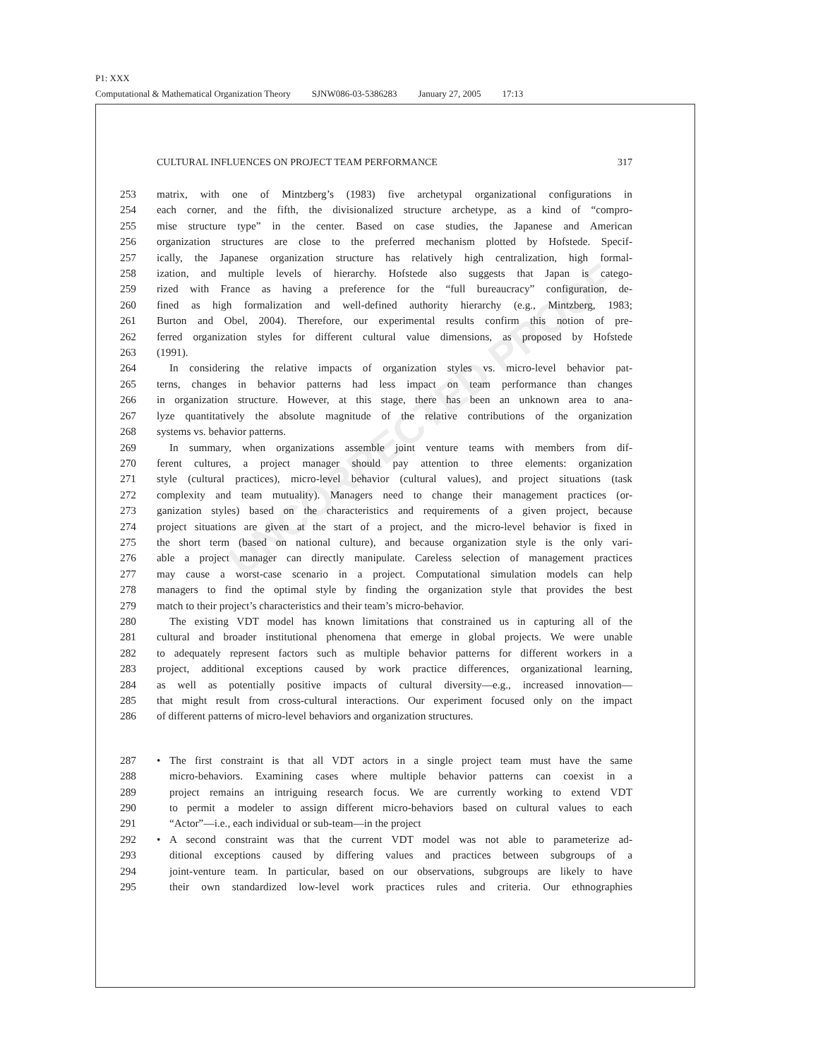P1: XXX
Computational & Mathematical Organization Theory SJNW086-03-5386283 January 27, 2005 17:13
UNCORRECTED PROOF
CULTURAL INFLUENCES ON PROJECT TEAM PERFORMANCE 317
253 matrix, with one of Mintzberg’s (1983) five archetypal organizational configurations in
254 each corner, and the fifth, the divisionalized structure archetype, as a kind of “compro-
255 mise structure type” in the center. Based on case studies, the Japanese and American
256 organization structures are close to the preferred mechanism plotted by Hofstede. Specif-
257 ically, the Japanese organization structure has relatively high centralization, high formal-
258 ization, and multiple levels of hierarchy. Hofstede also suggests that Japan is catego-
259 rized with France as having a preference for the “full bureaucracy” configuration, de-
260 fined as high formalization and well-defined authority hierarchy (e.g., Mintzberg, 1983;
261 Burton and Obel, 2004). Therefore, our experimental results confirm this notion of pre-
262 ferred organization styles for different cultural value dimensions, as proposed by Hofstede
263 (1991).
264 In considering the relative impacts of organization styles vs. micro-level behavior pat-
265 terns, changes in behavior patterns had less impact on team performance than changes
266 in organization structure. However, at this stage, there has been an unknown area to ana-
267 lyze quantitatively the absolute magnitude of the relative contributions of the organization
268 systems vs. behavior patterns.
269 In summary, when organizations assemble joint venture teams with members from dif-
270 ferent cultures, a project manager should pay attention to three elements: organization
271 style (cultural practices), micro-level behavior (cultural values), and project situations (task
272 complexity and team mutuality). Managers need to change their management practices (or-
273 ganization styles) based on the characteristics and requirements of a given project, because
274 project situations are given at the start of a project, and the micro-level behavior is fixed in
275 the short term (based on national culture), and because organization style is the only vari-
276 able a project manager can directly manipulate. Careless selection of management practices
277 may cause a worst-case scenario in a project. Computational simulation models can help
278 managers to find the optimal style by finding the organization style that provides the best
279 match to their project’s characteristics and their team’s micro-behavior.
280 The existing VDT model has known limitations that constrained us in capturing all of the
281 cultural and broader institutional phenomena that emerge in global projects. We were unable
282 to adequately represent factors such as multiple behavior patterns for different workers in a
283 project, additional exceptions caused by work practice differences, organizational learning,
284 as well as potentially positive impacts of cultural diversity—e.g., increased innovation—
285 that might result from cross-cultural interactions. Our experiment focused only on the impact
286 of different patterns of micro-level behaviors and organization structures.
287 • The first constraint is that all VDT actors in a single project team must have the same
288 micro-behaviors. Examining cases where multiple behavior patterns can coexist in a
289 project remains an intriguing research focus. We are currently working to extend VDT
290 to permit a modeler to assign different micro-behaviors based on cultural values to each
291 “Actor”—i.e., each individual or sub-team—in the project
292 • A second constraint was that the current VDT model was not able to parameterize ad-
293 ditional exceptions caused by differing values and practices between subgroups of a
294 joint-venture team. In particular, based on our observations, subgroups are likely to have
295 their own standardized low-level work practices rules and criteria. Our ethnographies